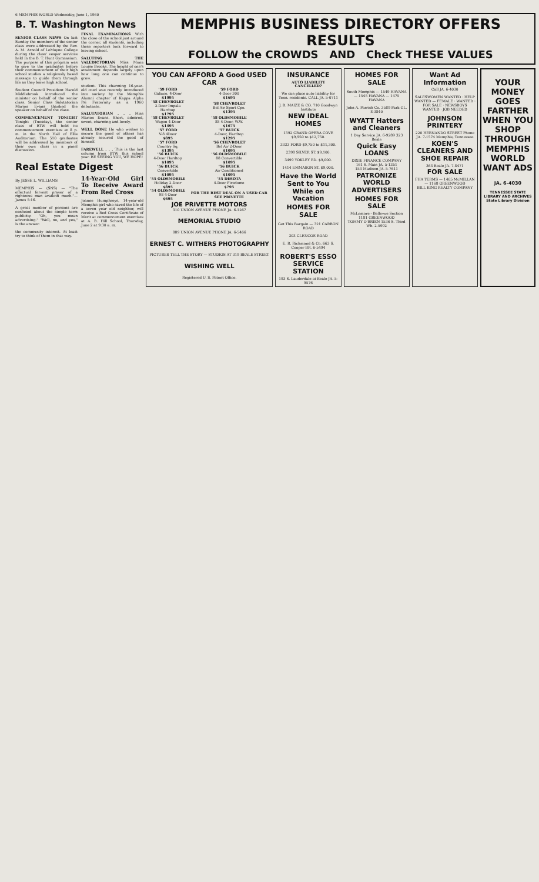6 MEMPHIS WORLD Wednesday, June 1, 1960
B. T. Washington News
SENIOR CLASS NEWS On last Sunday the members of the senior class were addressed by the Rev. A. M. Arnold of LeMoyne College during the class' vesper services held in the B. T. Hunt Gymnasium. The purpose of this program was to give to the graduates before their commencement of their high school studies a religiously based message to guide them through life as they leave high school.
Student Council President Harold Middlebrook introduced the minister on behalf of the senior class. Senior Class Salutatorian Marion Evans thanked the speaker on behalf of the class.
COMMENCEMENT TONIGHT Tonight (Tuesday), the senior class of BTW will hold its commencement exercises at 8 p. m. in the North Hall of Ellis Auditorium. The 510 graduates will be addressed by members of their own class in a panel discussion.
FINAL EXAMINATIONS With the close of the school just around the corner, all students, including these reporters look forward to leaving school.
SALUTING THE VALEDICTORIAN Miss Mona Louise Brooks. The height of one's attainment depends largely upon how long one can continue to grow.
student. This charming 16-year-old coed was recently introduced into society by the Memphis Alumni chapter of Kappa Alpha Psi Fraternity as a 1960 debutante.
SALUTATORIAN . . . Miss Marion Evans. Short, admired, sweet, charming and lovely.
WELL DONE He who wishes to secure the good of others has already secured the good of himself.
FAREWELL . . . This is the last column from BTW this school year. BE SEEING YOU, WE HOPE!
Real Estate Digest
By JESSE L. WILLIAMS
MEMPHIS — (SNS) — "The effectual fervent prayer of a righteous man availeth much."—James 5:16.
A great number of persons are confused about the simple term publicity. "Oh, you mean advertising." "Well, no, and yes," is the answer.
the community interest. At least try to think of them in that way.
14-Year-Old Girl To Receive Award From Red Cross
Joanne Humphreys, 14-year-old Memphis girl who saved the life of a seven year old neighbor, will receive a Red Cross Certificate of Merit at commencement exercises at A. B. Hill School, Thursday, June 2 at 9:30 a. m.
MEMPHIS BUSINESS DIRECTORY OFFERS RESULTS
FOLLOW the CROWDS AND Check THESE VALUES
YOU CAN AFFORD A Good USED CAR
| '59 FORD Galaxie, 4-Door $1995 | '59 FORD 4-Door 300 $1695 |
| '58 CHEVROLET 2-Door Impala Hardtop $1795 | '58 CHEVROLET Bel Air Sport Cpe. $1395 |
| '58 CHEVROLET Wagon 4-Door $1495 | '58 OLDSMOBILE 88 4-Door, W.W. $1675 |
| '57 FORD V-8 4Door $895 | '57 BUICK 4-Door, Hardtop $1295 |
| '57 FORD Country Sq. $1395 | '56 CHEVROLET Bel Air 2-Door $1095 |
| '56 BUICK 4-Door Hardtop $1095 | '56 OLDSMOBILE 88 Convertible $1095 |
| '56 BUICK Convertible $1095 | '56 BUICK Air Conditioned $1095 |
| '55 OLDSMOBILE Holiday 2-Door $895 | '55 DESOTA 4-Door Firedome $795 |
| '54 OLDSMOBILE 98 4-Door $695 | FOR THE BEST DEAL ON A USED CAR SEE PRIVETTE |
JOE PRIVETTE MOTORS
310 UNION AVENUE PHONE JA. 6-1267
MEMORIAL STUDIO
889 UNION AVENUE PHONE JA. 6-5466
ERNEST C. WITHERS PHOTOGRAPHY
PICTURES TELL THE STORY — STUDIOS AT 319 BEALE STREET
WISHING WELL
Registered U. S. Patent Office.
INSURANCE
AUTO LIABILITY CANCELLED?
We can place auto liability for Tenn. residents. CALL JA. 5-0711
J. B. MAIZE & CO. 710 Goodwyn Institute
NEW IDEAL HOMES
1392 GRAND OPERA COVE $9,950 to $12,750.
3333 FORD $9,750 to $11,300.
2398 SILVER ST. $9,100.
3499 YOKLEY RD. $9,000.
1414 EMMASON ST. $9,000.
Have the World Sent to You While on Vacation
HOMES FOR SALE
Get This Bargain — 321 CARBON ROAD
303 GLENCOE ROAD
E. R. Richmond & Co. 663 S. Cooper BR. 6-5494
ROBERT'S ESSO SERVICE STATION
193 S. Lauderdale at Beale JA. 5-9576
HOMES FOR SALE
South Memphis — 1549 HAVANA — 1545 HAVANA — 1475 HAVANA
John A. Parrish Co. 3589 Park GL. 8-3840
WYATT Hatters and Cleaners
1 Day Service JA. 6-9289 323 Beale
Quick Easy LOANS
DIXIE FINANCE COMPANY
161 S. Main JA. 5-1351
153 Madison JA. 5-7611
PATRONIZE WORLD ADVERTISERS
HOMES FOR SALE
McLemore - Bellevue Section 1181 GREENWOOD
TOMMY O'BRIEN 1536 S. Third Wh. 2-5992
Want Ad Information
Call JA. 6-4030
SALESWOMEN WANTED · HELP WANTED — FEMALE · WANTED · FOR SALE · NEWSBOYS WANTED · JOB NEEDED
JOHNSON PRINTERY
220 HERNANDO STREET Phone JA. 7-1574 Memphis, Tennessee
KOEN'S CLEANERS AND SHOE REPAIR
363 Beale JA. 7-8471
FOR SALE
FHA TERMS — 1405 McMILLAN — 1168 GREENWOOD
BILL KING REALTY COMPANY
YOUR MONEY GOES FARTHER WHEN YOU SHOP THROUGH MEMPHIS WORLD WANT ADS
JA. 6-4030
TENNESSEE STATE LIBRARY AND ARCHIVES State Library Division